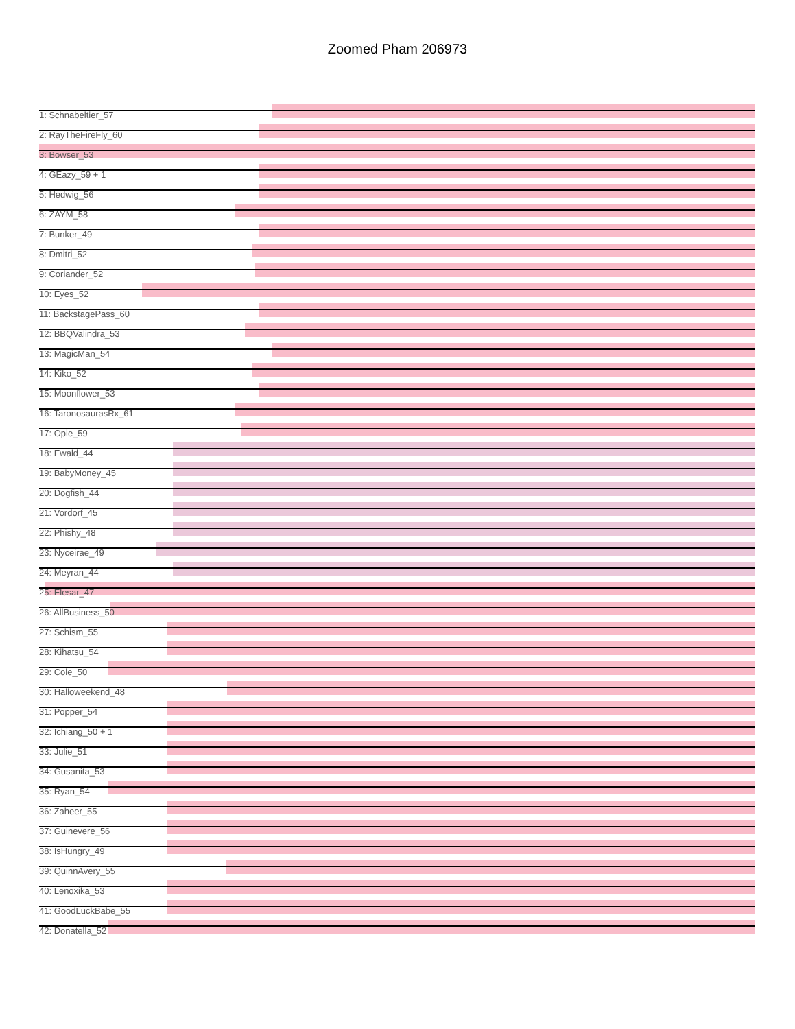Zoomed Pham 206973
1: Schnabeltier_57
2: RayTheFireFly_60
3: Bowser_53
4: GEazy_59 + 1
5: Hedwig_56
6: ZAYM_58
7: Bunker_49
8: Dmitri_52
9: Coriander_52
10: Eyes_52
11: BackstagePass_60
12: BBQValindra_53
13: MagicMan_54
14: Kiko_52
15: Moonflower_53
16: TaronosaurasRx_61
17: Opie_59
18: Ewald_44
19: BabyMoney_45
20: Dogfish_44
21: Vordorf_45
22: Phishy_48
23: Nyceirae_49
24: Meyran_44
25: Elesar_47
26: AllBusiness_50
27: Schism_55
28: Kihatsu_54
29: Cole_50
30: Halloweekend_48
31: Popper_54
32: Ichiang_50 + 1
33: Julie_51
34: Gusanita_53
35: Ryan_54
36: Zaheer_55
37: Guinevere_56
38: IsHungry_49
39: QuinnAvery_55
40: Lenoxika_53
41: GoodLuckBabe_55
42: Donatella_52